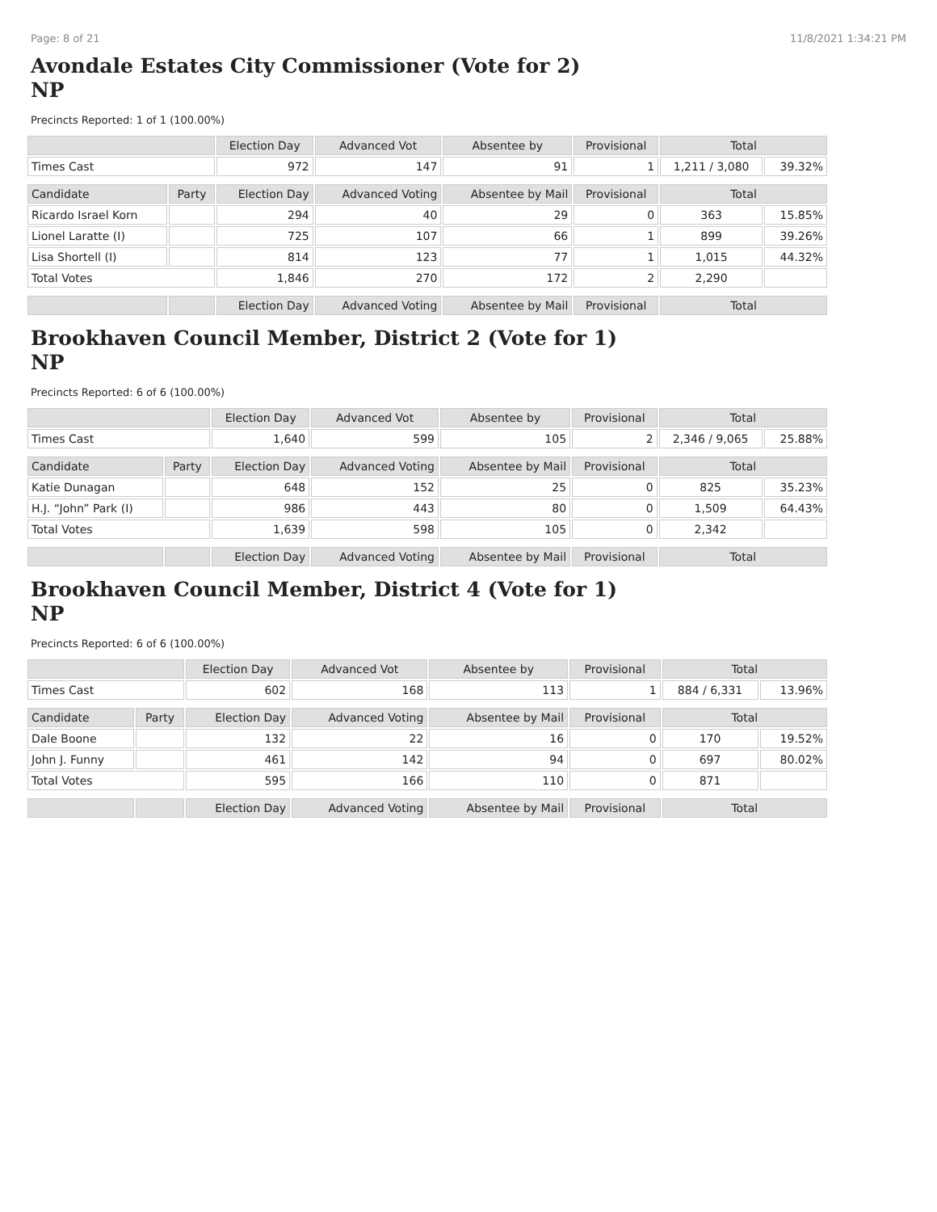Page: 8 of 21 11/8/2021 1:34:21 PM
Avondale Estates City Commissioner (Vote for 2)
NP
Precincts Reported: 1 of 1 (100.00%)
| | | Election Day | Advanced Vot | Absentee by | Provisional | Total | |
| --- | --- | --- | --- | --- | --- | --- | --- |
| Times Cast | | 972 | 147 | 91 | 1 | 1,211 / 3,080 | 39.32% |
| Candidate | Party | Election Day | Advanced Voting | Absentee by Mail | Provisional | Total | |
| Ricardo Israel Korn | | 294 | 40 | 29 | 0 | 363 | 15.85% |
| Lionel Laratte (I) | | 725 | 107 | 66 | 1 | 899 | 39.26% |
| Lisa Shortell (I) | | 814 | 123 | 77 | 1 | 1,015 | 44.32% |
| Total Votes | | 1,846 | 270 | 172 | 2 | 2,290 | |
| | | Election Day | Advanced Voting | Absentee by Mail | Provisional | Total | |
Brookhaven Council Member, District 2 (Vote for 1)
NP
Precincts Reported: 6 of 6 (100.00%)
| | | Election Day | Advanced Vot | Absentee by | Provisional | Total | |
| --- | --- | --- | --- | --- | --- | --- | --- |
| Times Cast | | 1,640 | 599 | 105 | 2 | 2,346 / 9,065 | 25.88% |
| Candidate | Party | Election Day | Advanced Voting | Absentee by Mail | Provisional | Total | |
| Katie Dunagan | | 648 | 152 | 25 | 0 | 825 | 35.23% |
| H.J. “John” Park (I) | | 986 | 443 | 80 | 0 | 1,509 | 64.43% |
| Total Votes | | 1,639 | 598 | 105 | 0 | 2,342 | |
| | | Election Day | Advanced Voting | Absentee by Mail | Provisional | Total | |
Brookhaven Council Member, District 4 (Vote for 1)
NP
Precincts Reported: 6 of 6 (100.00%)
| | | Election Day | Advanced Vot | Absentee by | Provisional | Total | |
| --- | --- | --- | --- | --- | --- | --- | --- |
| Times Cast | | 602 | 168 | 113 | 1 | 884 / 6,331 | 13.96% |
| Candidate | Party | Election Day | Advanced Voting | Absentee by Mail | Provisional | Total | |
| Dale Boone | | 132 | 22 | 16 | 0 | 170 | 19.52% |
| John J. Funny | | 461 | 142 | 94 | 0 | 697 | 80.02% |
| Total Votes | | 595 | 166 | 110 | 0 | 871 | |
| | | Election Day | Advanced Voting | Absentee by Mail | Provisional | Total | |